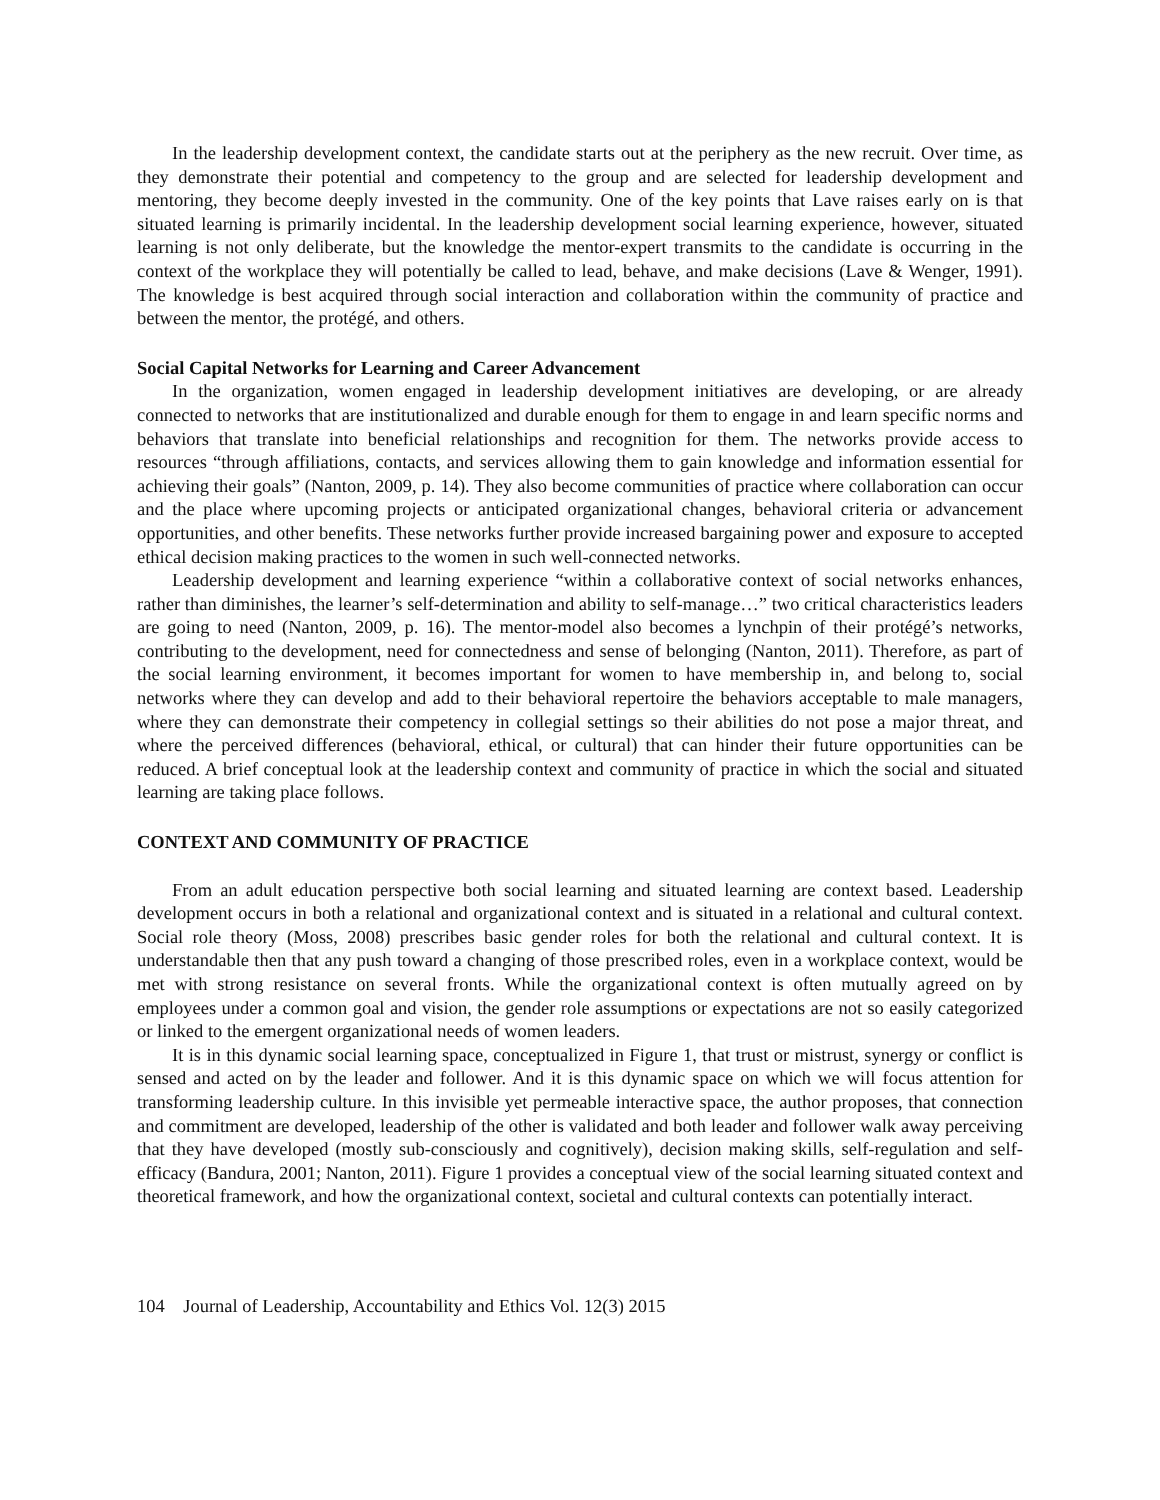In the leadership development context, the candidate starts out at the periphery as the new recruit. Over time, as they demonstrate their potential and competency to the group and are selected for leadership development and mentoring, they become deeply invested in the community. One of the key points that Lave raises early on is that situated learning is primarily incidental. In the leadership development social learning experience, however, situated learning is not only deliberate, but the knowledge the mentor-expert transmits to the candidate is occurring in the context of the workplace they will potentially be called to lead, behave, and make decisions (Lave & Wenger, 1991). The knowledge is best acquired through social interaction and collaboration within the community of practice and between the mentor, the protégé, and others.
Social Capital Networks for Learning and Career Advancement
In the organization, women engaged in leadership development initiatives are developing, or are already connected to networks that are institutionalized and durable enough for them to engage in and learn specific norms and behaviors that translate into beneficial relationships and recognition for them. The networks provide access to resources “through affiliations, contacts, and services allowing them to gain knowledge and information essential for achieving their goals” (Nanton, 2009, p. 14). They also become communities of practice where collaboration can occur and the place where upcoming projects or anticipated organizational changes, behavioral criteria or advancement opportunities, and other benefits. These networks further provide increased bargaining power and exposure to accepted ethical decision making practices to the women in such well-connected networks.
Leadership development and learning experience “within a collaborative context of social networks enhances, rather than diminishes, the learner’s self-determination and ability to self-manage…” two critical characteristics leaders are going to need (Nanton, 2009, p. 16). The mentor-model also becomes a lynchpin of their protégé’s networks, contributing to the development, need for connectedness and sense of belonging (Nanton, 2011). Therefore, as part of the social learning environment, it becomes important for women to have membership in, and belong to, social networks where they can develop and add to their behavioral repertoire the behaviors acceptable to male managers, where they can demonstrate their competency in collegial settings so their abilities do not pose a major threat, and where the perceived differences (behavioral, ethical, or cultural) that can hinder their future opportunities can be reduced. A brief conceptual look at the leadership context and community of practice in which the social and situated learning are taking place follows.
CONTEXT AND COMMUNITY OF PRACTICE
From an adult education perspective both social learning and situated learning are context based. Leadership development occurs in both a relational and organizational context and is situated in a relational and cultural context. Social role theory (Moss, 2008) prescribes basic gender roles for both the relational and cultural context. It is understandable then that any push toward a changing of those prescribed roles, even in a workplace context, would be met with strong resistance on several fronts. While the organizational context is often mutually agreed on by employees under a common goal and vision, the gender role assumptions or expectations are not so easily categorized or linked to the emergent organizational needs of women leaders.
It is in this dynamic social learning space, conceptualized in Figure 1, that trust or mistrust, synergy or conflict is sensed and acted on by the leader and follower. And it is this dynamic space on which we will focus attention for transforming leadership culture. In this invisible yet permeable interactive space, the author proposes, that connection and commitment are developed, leadership of the other is validated and both leader and follower walk away perceiving that they have developed (mostly sub-consciously and cognitively), decision making skills, self-regulation and self-efficacy (Bandura, 2001; Nanton, 2011). Figure 1 provides a conceptual view of the social learning situated context and theoretical framework, and how the organizational context, societal and cultural contexts can potentially interact.
104 Journal of Leadership, Accountability and Ethics Vol. 12(3) 2015